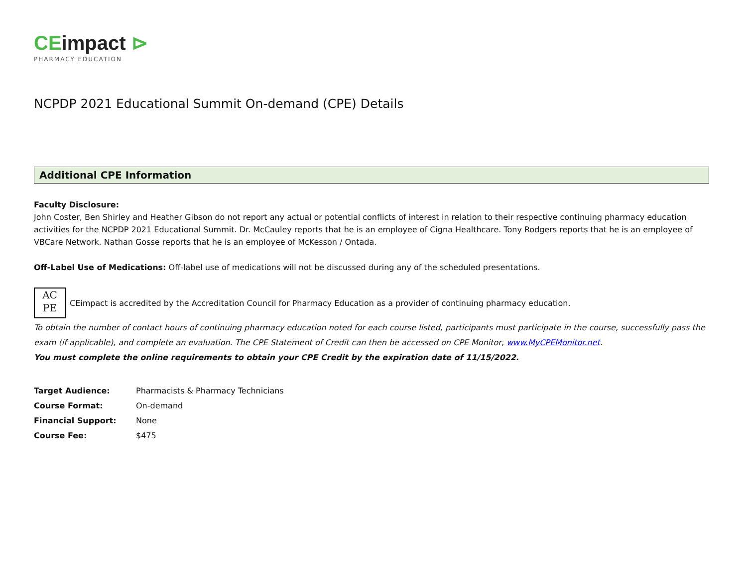CEimpact ⊳
PHARMACY EDUCATION
NCPDP 2021 Educational Summit On-demand (CPE) Details
Additional CPE Information
Faculty Disclosure:
John Coster, Ben Shirley and Heather Gibson do not report any actual or potential conflicts of interest in relation to their respective continuing pharmacy education activities for the NCPDP 2021 Educational Summit. Dr. McCauley reports that he is an employee of Cigna Healthcare. Tony Rodgers reports that he is an employee of VBCare Network. Nathan Gosse reports that he is an employee of McKesson / Ontada.
Off-Label Use of Medications: Off-label use of medications will not be discussed during any of the scheduled presentations.
AC
PE
CEimpact is accredited by the Accreditation Council for Pharmacy Education as a provider of continuing pharmacy education.
To obtain the number of contact hours of continuing pharmacy education noted for each course listed, participants must participate in the course, successfully pass the exam (if applicable), and complete an evaluation. The CPE Statement of Credit can then be accessed on CPE Monitor, www.MyCPEMonitor.net.
You must complete the online requirements to obtain your CPE Credit by the expiration date of 11/15/2022.
| Target Audience: | Pharmacists & Pharmacy Technicians |
| Course Format: | On-demand |
| Financial Support: | None |
| Course Fee: | $475 |